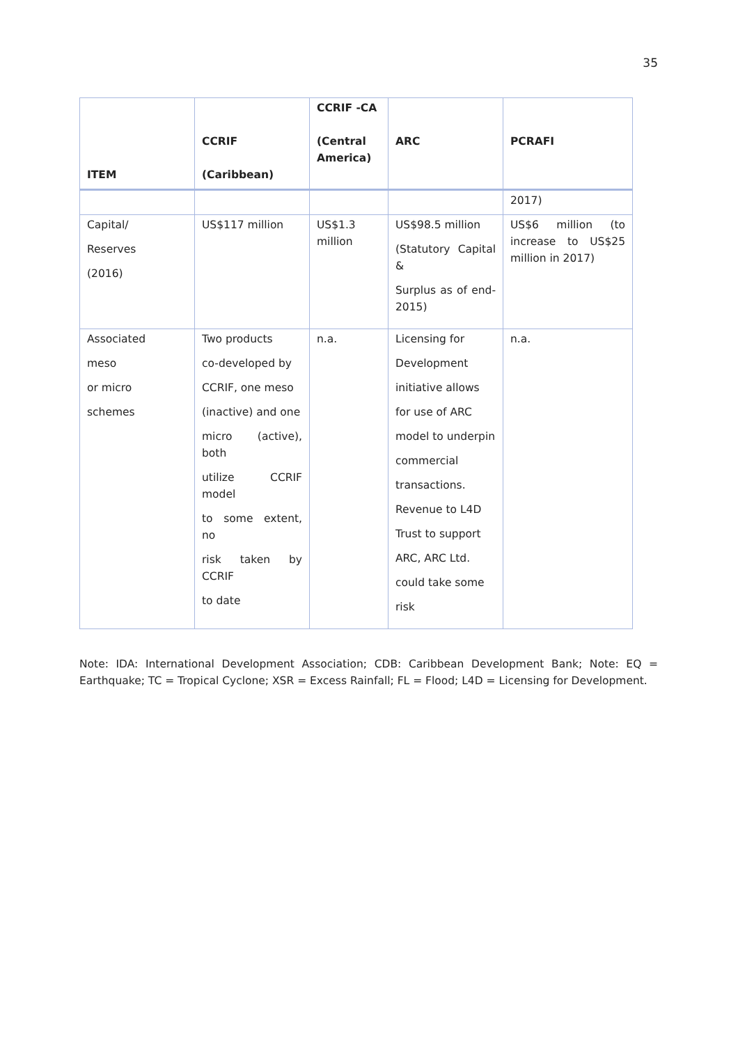35
| ITEM | CCRIF (Caribbean) | CCRIF -CA (Central America) | ARC | PCRAFI |
| --- | --- | --- | --- | --- |
| | | | | 2017) |
| Capital/ Reserves (2016) | US$117 million | US$1.3 million | US$98.5 million (Statutory Capital & Surplus as of end-2015) | US$6 million (to increase to US$25 million in 2017) |
| Associated meso or micro schemes | Two products co-developed by CCRIF, one meso (inactive) and one micro (active), both utilize CCRIF model to some extent, no risk taken by CCRIF to date | n.a. | Licensing for Development initiative allows for use of ARC model to underpin commercial transactions. Revenue to L4D Trust to support ARC, ARC Ltd. could take some risk | n.a. |
Note: IDA: International Development Association; CDB: Caribbean Development Bank; Note: EQ = Earthquake; TC = Tropical Cyclone; XSR = Excess Rainfall; FL = Flood; L4D = Licensing for Development.